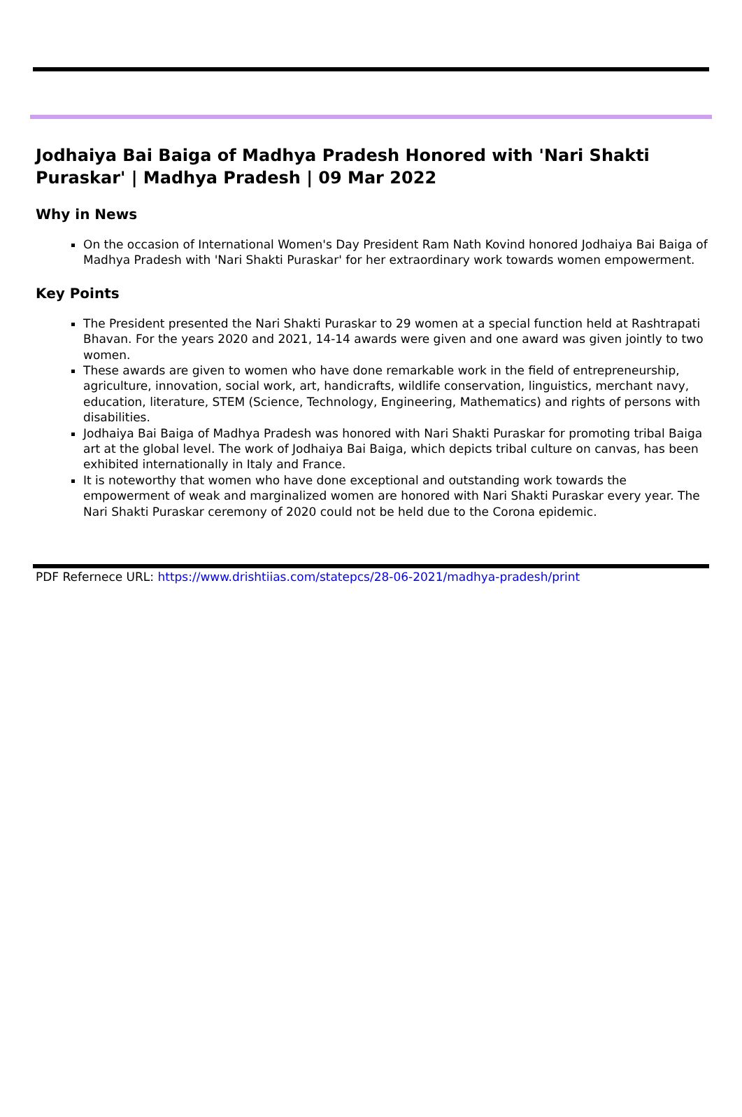Jodhaiya Bai Baiga of Madhya Pradesh Honored with 'Nari Shakti Puraskar' | Madhya Pradesh | 09 Mar 2022
Why in News
On the occasion of International Women's Day President Ram Nath Kovind honored Jodhaiya Bai Baiga of Madhya Pradesh with 'Nari Shakti Puraskar' for her extraordinary work towards women empowerment.
Key Points
The President presented the Nari Shakti Puraskar to 29 women at a special function held at Rashtrapati Bhavan. For the years 2020 and 2021, 14-14 awards were given and one award was given jointly to two women.
These awards are given to women who have done remarkable work in the field of entrepreneurship, agriculture, innovation, social work, art, handicrafts, wildlife conservation, linguistics, merchant navy, education, literature, STEM (Science, Technology, Engineering, Mathematics) and rights of persons with disabilities.
Jodhaiya Bai Baiga of Madhya Pradesh was honored with Nari Shakti Puraskar for promoting tribal Baiga art at the global level. The work of Jodhaiya Bai Baiga, which depicts tribal culture on canvas, has been exhibited internationally in Italy and France.
It is noteworthy that women who have done exceptional and outstanding work towards the empowerment of weak and marginalized women are honored with Nari Shakti Puraskar every year. The Nari Shakti Puraskar ceremony of 2020 could not be held due to the Corona epidemic.
PDF Refernece URL: https://www.drishtiias.com/statepcs/28-06-2021/madhya-pradesh/print